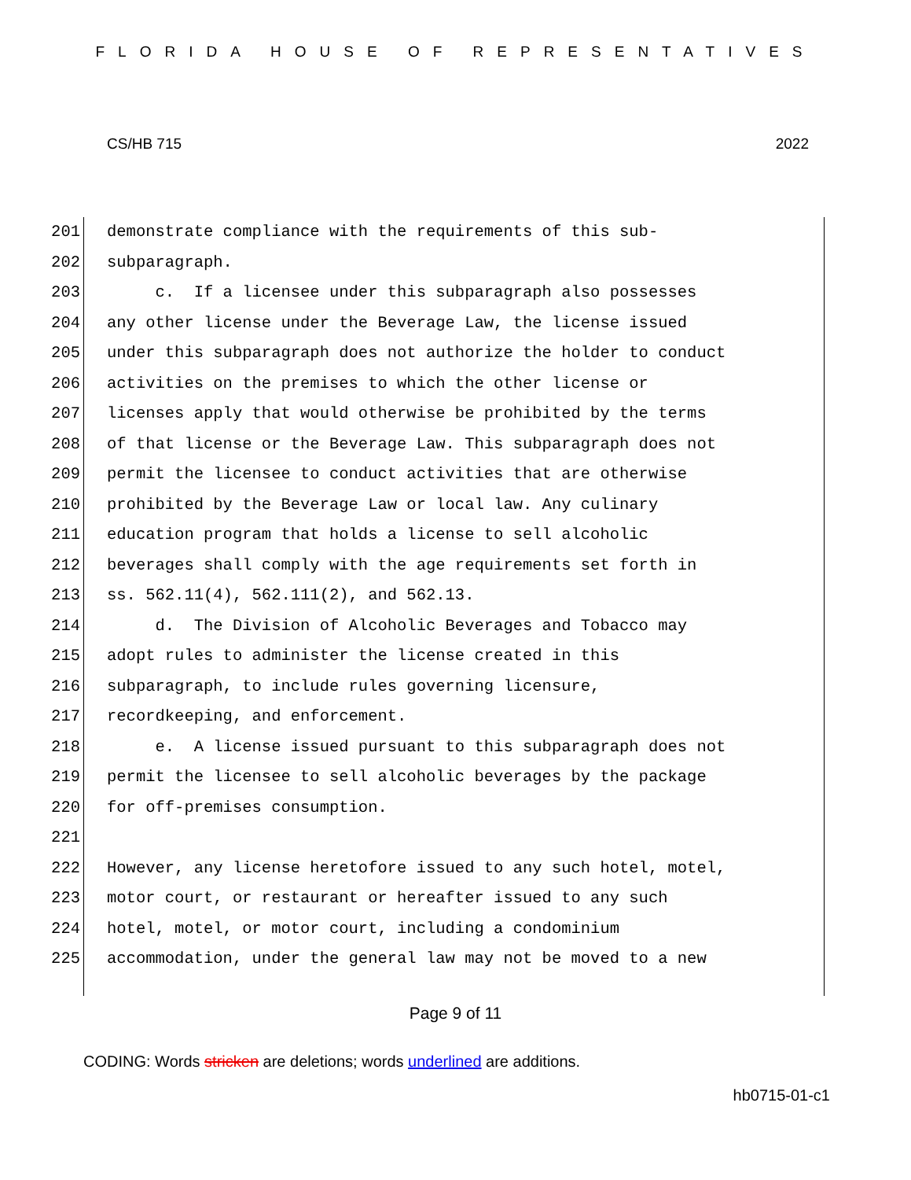FLORIDA HOUSE OF REPRESENTATIVES
CS/HB 715 2022
201 demonstrate compliance with the requirements of this sub-
202 subparagraph.
203 c. If a licensee under this subparagraph also possesses
204 any other license under the Beverage Law, the license issued
205 under this subparagraph does not authorize the holder to conduct
206 activities on the premises to which the other license or
207 licenses apply that would otherwise be prohibited by the terms
208 of that license or the Beverage Law. This subparagraph does not
209 permit the licensee to conduct activities that are otherwise
210 prohibited by the Beverage Law or local law. Any culinary
211 education program that holds a license to sell alcoholic
212 beverages shall comply with the age requirements set forth in
213 ss. 562.11(4), 562.111(2), and 562.13.
214 d. The Division of Alcoholic Beverages and Tobacco may
215 adopt rules to administer the license created in this
216 subparagraph, to include rules governing licensure,
217 recordkeeping, and enforcement.
218 e. A license issued pursuant to this subparagraph does not
219 permit the licensee to sell alcoholic beverages by the package
220 for off-premises consumption.
221
222 However, any license heretofore issued to any such hotel, motel,
223 motor court, or restaurant or hereafter issued to any such
224 hotel, motel, or motor court, including a condominium
225 accommodation, under the general law may not be moved to a new
Page 9 of 11
CODING: Words stricken are deletions; words underlined are additions.
hb0715-01-c1